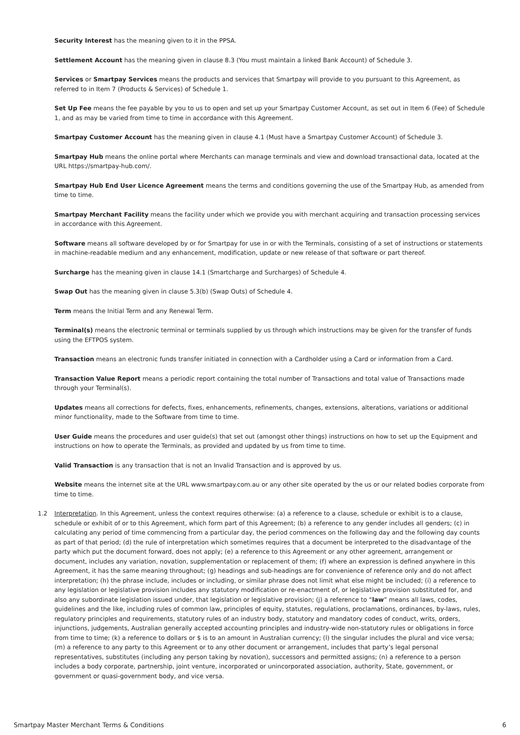Security Interest has the meaning given to it in the PPSA.
Settlement Account has the meaning given in clause 8.3 (You must maintain a linked Bank Account) of Schedule 3.
Services or Smartpay Services means the products and services that Smartpay will provide to you pursuant to this Agreement, as referred to in Item 7 (Products & Services) of Schedule 1.
Set Up Fee means the fee payable by you to us to open and set up your Smartpay Customer Account, as set out in Item 6 (Fee) of Schedule 1, and as may be varied from time to time in accordance with this Agreement.
Smartpay Customer Account has the meaning given in clause 4.1 (Must have a Smartpay Customer Account) of Schedule 3.
Smartpay Hub means the online portal where Merchants can manage terminals and view and download transactional data, located at the URL https://smartpay-hub.com/.
Smartpay Hub End User Licence Agreement means the terms and conditions governing the use of the Smartpay Hub, as amended from time to time.
Smartpay Merchant Facility means the facility under which we provide you with merchant acquiring and transaction processing services in accordance with this Agreement.
Software means all software developed by or for Smartpay for use in or with the Terminals, consisting of a set of instructions or statements in machine-readable medium and any enhancement, modification, update or new release of that software or part thereof.
Surcharge has the meaning given in clause 14.1 (Smartcharge and Surcharges) of Schedule 4.
Swap Out has the meaning given in clause 5.3(b) (Swap Outs) of Schedule 4.
Term means the Initial Term and any Renewal Term.
Terminal(s) means the electronic terminal or terminals supplied by us through which instructions may be given for the transfer of funds using the EFTPOS system.
Transaction means an electronic funds transfer initiated in connection with a Cardholder using a Card or information from a Card.
Transaction Value Report means a periodic report containing the total number of Transactions and total value of Transactions made through your Terminal(s).
Updates means all corrections for defects, fixes, enhancements, refinements, changes, extensions, alterations, variations or additional minor functionality, made to the Software from time to time.
User Guide means the procedures and user guide(s) that set out (amongst other things) instructions on how to set up the Equipment and instructions on how to operate the Terminals, as provided and updated by us from time to time.
Valid Transaction is any transaction that is not an Invalid Transaction and is approved by us.
Website means the internet site at the URL www.smartpay.com.au or any other site operated by the us or our related bodies corporate from time to time.
1.2 Interpretation. In this Agreement, unless the context requires otherwise: (a) a reference to a clause, schedule or exhibit is to a clause, schedule or exhibit of or to this Agreement, which form part of this Agreement; (b) a reference to any gender includes all genders; (c) in calculating any period of time commencing from a particular day, the period commences on the following day and the following day counts as part of that period; (d) the rule of interpretation which sometimes requires that a document be interpreted to the disadvantage of the party which put the document forward, does not apply; (e) a reference to this Agreement or any other agreement, arrangement or document, includes any variation, novation, supplementation or replacement of them; (f) where an expression is defined anywhere in this Agreement, it has the same meaning throughout; (g) headings and sub-headings are for convenience of reference only and do not affect interpretation; (h) the phrase include, includes or including, or similar phrase does not limit what else might be included; (i) a reference to any legislation or legislative provision includes any statutory modification or re-enactment of, or legislative provision substituted for, and also any subordinate legislation issued under, that legislation or legislative provision; (j) a reference to “law” means all laws, codes, guidelines and the like, including rules of common law, principles of equity, statutes, regulations, proclamations, ordinances, by-laws, rules, regulatory principles and requirements, statutory rules of an industry body, statutory and mandatory codes of conduct, writs, orders, injunctions, judgements, Australian generally accepted accounting principles and industry-wide non-statutory rules or obligations in force from time to time; (k) a reference to dollars or $ is to an amount in Australian currency; (l) the singular includes the plural and vice versa; (m) a reference to any party to this Agreement or to any other document or arrangement, includes that party’s legal personal representatives, substitutes (including any person taking by novation), successors and permitted assigns; (n) a reference to a person includes a body corporate, partnership, joint venture, incorporated or unincorporated association, authority, State, government, or government or quasi-government body, and vice versa.
Smartpay Master Merchant Terms & Conditions 6